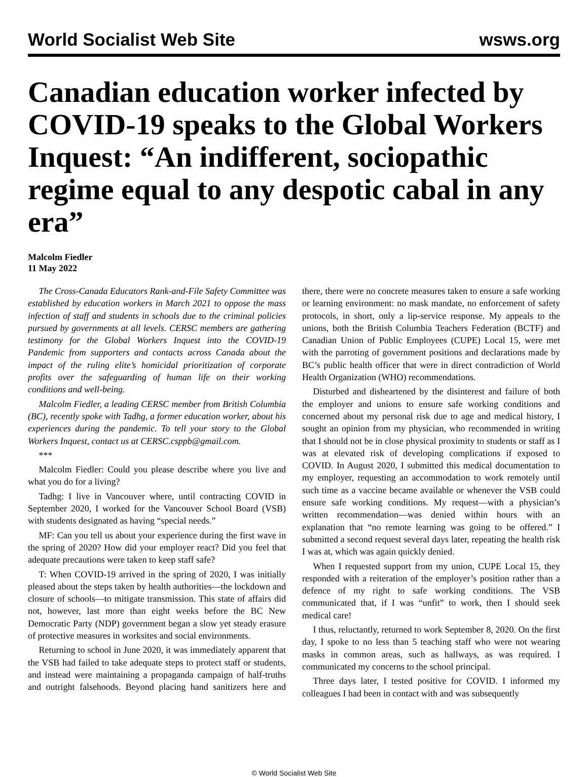World Socialist Web Site wsws.org
Canadian education worker infected by COVID-19 speaks to the Global Workers Inquest: “An indifferent, sociopathic regime equal to any despotic cabal in any era”
Malcolm Fiedler
11 May 2022
The Cross-Canada Educators Rank-and-File Safety Committee was established by education workers in March 2021 to oppose the mass infection of staff and students in schools due to the criminal policies pursued by governments at all levels. CERSC members are gathering testimony for the Global Workers Inquest into the COVID-19 Pandemic from supporters and contacts across Canada about the impact of the ruling elite’s homicidal prioritization of corporate profits over the safeguarding of human life on their working conditions and well-being.
Malcolm Fiedler, a leading CERSC member from British Columbia (BC), recently spoke with Tadhg, a former education worker, about his experiences during the pandemic. To tell your story to the Global Workers Inquest, contact us at CERSC.csppb@gmail.com.
***
Malcolm Fiedler: Could you please describe where you live and what you do for a living?
Tadhg: I live in Vancouver where, until contracting COVID in September 2020, I worked for the Vancouver School Board (VSB) with students designated as having “special needs.”
MF: Can you tell us about your experience during the first wave in the spring of 2020? How did your employer react? Did you feel that adequate precautions were taken to keep staff safe?
T: When COVID-19 arrived in the spring of 2020, I was initially pleased about the steps taken by health authorities—the lockdown and closure of schools—to mitigate transmission. This state of affairs did not, however, last more than eight weeks before the BC New Democratic Party (NDP) government began a slow yet steady erasure of protective measures in worksites and social environments.
Returning to school in June 2020, it was immediately apparent that the VSB had failed to take adequate steps to protect staff or students, and instead were maintaining a propaganda campaign of half-truths and outright falsehoods. Beyond placing hand sanitizers here and there, there were no concrete measures taken to ensure a safe working or learning environment: no mask mandate, no enforcement of safety protocols, in short, only a lip-service response. My appeals to the unions, both the British Columbia Teachers Federation (BCTF) and Canadian Union of Public Employees (CUPE) Local 15, were met with the parroting of government positions and declarations made by BC’s public health officer that were in direct contradiction of World Health Organization (WHO) recommendations.
Disturbed and disheartened by the disinterest and failure of both the employer and unions to ensure safe working conditions and concerned about my personal risk due to age and medical history, I sought an opinion from my physician, who recommended in writing that I should not be in close physical proximity to students or staff as I was at elevated risk of developing complications if exposed to COVID. In August 2020, I submitted this medical documentation to my employer, requesting an accommodation to work remotely until such time as a vaccine became available or whenever the VSB could ensure safe working conditions. My request—with a physician’s written recommendation—was denied within hours with an explanation that “no remote learning was going to be offered.” I submitted a second request several days later, repeating the health risk I was at, which was again quickly denied.
When I requested support from my union, CUPE Local 15, they responded with a reiteration of the employer’s position rather than a defence of my right to safe working conditions. The VSB communicated that, if I was “unfit” to work, then I should seek medical care!
I thus, reluctantly, returned to work September 8, 2020. On the first day, I spoke to no less than 5 teaching staff who were not wearing masks in common areas, such as hallways, as was required. I communicated my concerns to the school principal.
Three days later, I tested positive for COVID. I informed my colleagues I had been in contact with and was subsequently
© World Socialist Web Site